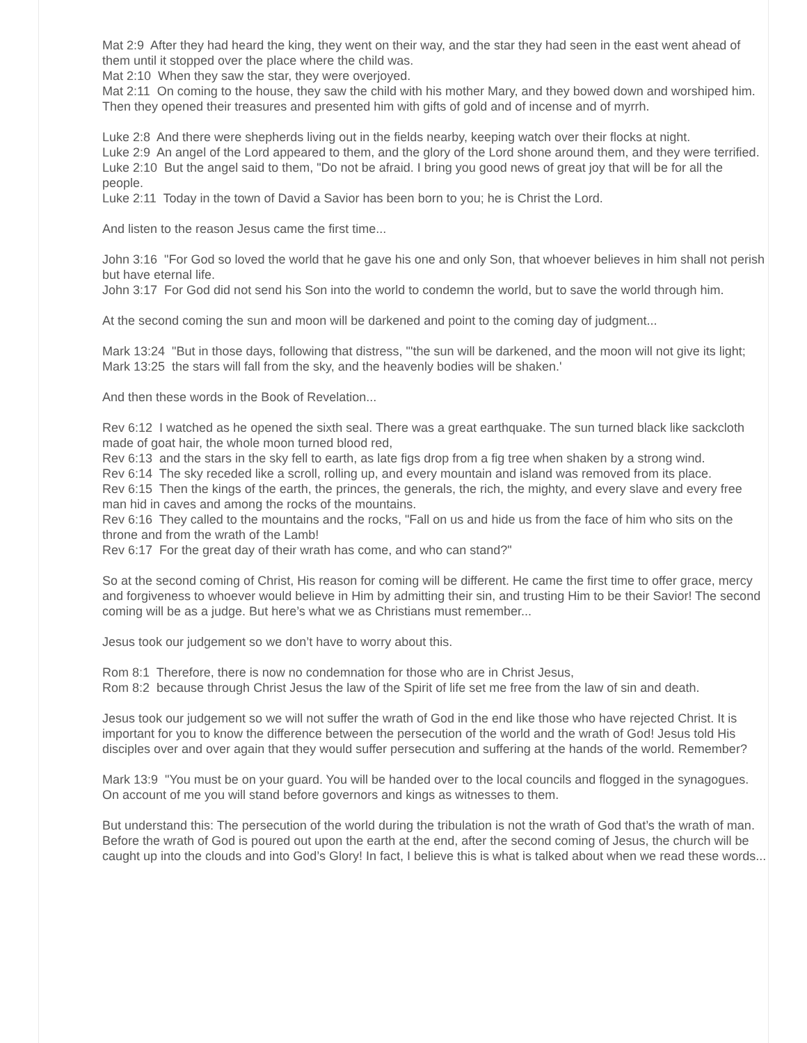Mat 2:9 After they had heard the king, they went on their way, and the star they had seen in the east went ahead of them until it stopped over the place where the child was.
Mat 2:10 When they saw the star, they were overjoyed.
Mat 2:11 On coming to the house, they saw the child with his mother Mary, and they bowed down and worshiped him. Then they opened their treasures and presented him with gifts of gold and of incense and of myrrh.
Luke 2:8 And there were shepherds living out in the fields nearby, keeping watch over their flocks at night.
Luke 2:9 An angel of the Lord appeared to them, and the glory of the Lord shone around them, and they were terrified.
Luke 2:10 But the angel said to them, "Do not be afraid. I bring you good news of great joy that will be for all the people.
Luke 2:11 Today in the town of David a Savior has been born to you; he is Christ the Lord.
And listen to the reason Jesus came the first time...
John 3:16 "For God so loved the world that he gave his one and only Son, that whoever believes in him shall not perish but have eternal life.
John 3:17 For God did not send his Son into the world to condemn the world, but to save the world through him.
At the second coming the sun and moon will be darkened and point to the coming day of judgment...
Mark 13:24 "But in those days, following that distress, "'the sun will be darkened, and the moon will not give its light;
Mark 13:25 the stars will fall from the sky, and the heavenly bodies will be shaken.'
And then these words in the Book of Revelation...
Rev 6:12 I watched as he opened the sixth seal. There was a great earthquake. The sun turned black like sackcloth made of goat hair, the whole moon turned blood red,
Rev 6:13 and the stars in the sky fell to earth, as late figs drop from a fig tree when shaken by a strong wind.
Rev 6:14 The sky receded like a scroll, rolling up, and every mountain and island was removed from its place.
Rev 6:15 Then the kings of the earth, the princes, the generals, the rich, the mighty, and every slave and every free man hid in caves and among the rocks of the mountains.
Rev 6:16 They called to the mountains and the rocks, "Fall on us and hide us from the face of him who sits on the throne and from the wrath of the Lamb!
Rev 6:17 For the great day of their wrath has come, and who can stand?"
So at the second coming of Christ, His reason for coming will be different. He came the first time to offer grace, mercy and forgiveness to whoever would believe in Him by admitting their sin, and trusting Him to be their Savior! The second coming will be as a judge. But here’s what we as Christians must remember...
Jesus took our judgement so we don’t have to worry about this.
Rom 8:1 Therefore, there is now no condemnation for those who are in Christ Jesus,
Rom 8:2 because through Christ Jesus the law of the Spirit of life set me free from the law of sin and death.
Jesus took our judgement so we will not suffer the wrath of God in the end like those who have rejected Christ. It is important for you to know the difference between the persecution of the world and the wrath of God! Jesus told His disciples over and over again that they would suffer persecution and suffering at the hands of the world. Remember?
Mark 13:9 "You must be on your guard. You will be handed over to the local councils and flogged in the synagogues. On account of me you will stand before governors and kings as witnesses to them.
But understand this: The persecution of the world during the tribulation is not the wrath of God that’s the wrath of man. Before the wrath of God is poured out upon the earth at the end, after the second coming of Jesus, the church will be caught up into the clouds and into God’s Glory! In fact, I believe this is what is talked about when we read these words...